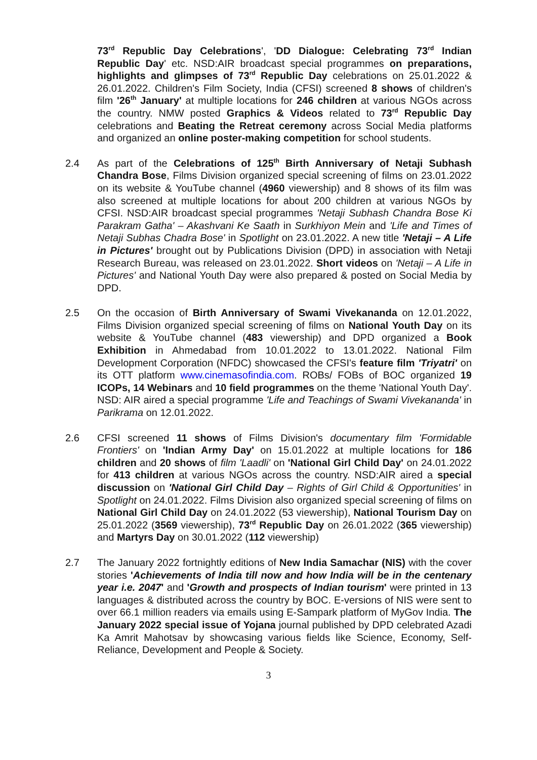73<sup>rd</sup> Republic Day Celebrations', 'DD Dialogue: Celebrating 73<sup>rd</sup> Indian Republic Day' etc. NSD:AIR broadcast special programmes on preparations, highlights and glimpses of 73<sup>rd</sup> Republic Day celebrations on 25.01.2022 & 26.01.2022. Children's Film Society, India (CFSI) screened 8 shows of children's film '26<sup>th</sup> January' at multiple locations for 246 children at various NGOs across the country. NMW posted Graphics & Videos related to 73<sup>rd</sup> Republic Day celebrations and Beating the Retreat ceremony across Social Media platforms and organized an online poster-making competition for school students.
2.4 As part of the Celebrations of 125<sup>th</sup> Birth Anniversary of Netaji Subhash Chandra Bose, Films Division organized special screening of films on 23.01.2022 on its website & YouTube channel (4960 viewership) and 8 shows of its film was also screened at multiple locations for about 200 children at various NGOs by CFSI. NSD:AIR broadcast special programmes 'Netaji Subhash Chandra Bose Ki Parakram Gatha' – Akashvani Ke Saath in Surkhiyon Mein and 'Life and Times of Netaji Subhas Chadra Bose' in Spotlight on 23.01.2022. A new title 'Netaji – A Life in Pictures' brought out by Publications Division (DPD) in association with Netaji Research Bureau, was released on 23.01.2022. Short videos on 'Netaji – A Life in Pictures' and National Youth Day were also prepared & posted on Social Media by DPD.
2.5 On the occasion of Birth Anniversary of Swami Vivekananda on 12.01.2022, Films Division organized special screening of films on National Youth Day on its website & YouTube channel (483 viewership) and DPD organized a Book Exhibition in Ahmedabad from 10.01.2022 to 13.01.2022. National Film Development Corporation (NFDC) showcased the CFSI's feature film 'Triyatri' on its OTT platform www.cinemasofindia.com. ROBs/ FOBs of BOC organized 19 ICOPs, 14 Webinars and 10 field programmes on the theme 'National Youth Day'. NSD: AIR aired a special programme 'Life and Teachings of Swami Vivekananda' in Parikrama on 12.01.2022.
2.6 CFSI screened 11 shows of Films Division's documentary film 'Formidable Frontiers' on 'Indian Army Day' on 15.01.2022 at multiple locations for 186 children and 20 shows of film 'Laadli' on 'National Girl Child Day' on 24.01.2022 for 413 children at various NGOs across the country. NSD:AIR aired a special discussion on 'National Girl Child Day – Rights of Girl Child & Opportunities' in Spotlight on 24.01.2022. Films Division also organized special screening of films on National Girl Child Day on 24.01.2022 (53 viewership), National Tourism Day on 25.01.2022 (3569 viewership), 73<sup>rd</sup> Republic Day on 26.01.2022 (365 viewership) and Martyrs Day on 30.01.2022 (112 viewership)
2.7 The January 2022 fortnightly editions of New India Samachar (NIS) with the cover stories 'Achievements of India till now and how India will be in the centenary year i.e. 2047' and 'Growth and prospects of Indian tourism' were printed in 13 languages & distributed across the country by BOC. E-versions of NIS were sent to over 66.1 million readers via emails using E-Sampark platform of MyGov India. The January 2022 special issue of Yojana journal published by DPD celebrated Azadi Ka Amrit Mahotsav by showcasing various fields like Science, Economy, Self-Reliance, Development and People & Society.
3